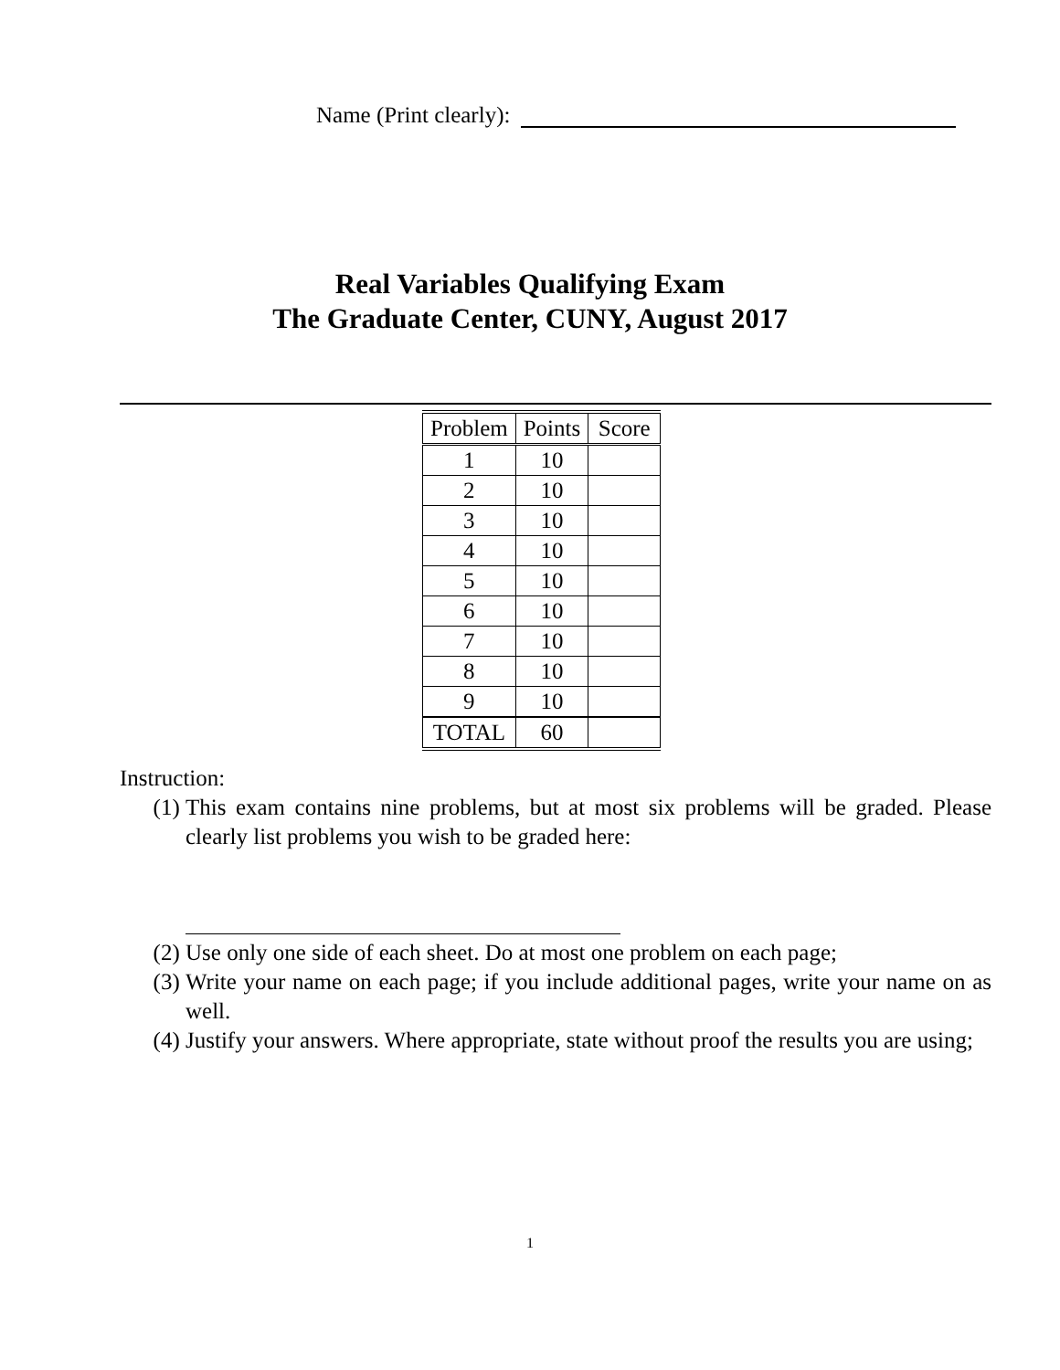Name (Print clearly):
Real Variables Qualifying Exam
The Graduate Center, CUNY, August 2017
| Problem | Points | Score |
| --- | --- | --- |
| 1 | 10 | |
| 2 | 10 | |
| 3 | 10 | |
| 4 | 10 | |
| 5 | 10 | |
| 6 | 10 | |
| 7 | 10 | |
| 8 | 10 | |
| 9 | 10 | |
| TOTAL | 60 | |
Instruction:
(1) This exam contains nine problems, but at most six problems will be graded. Please clearly list problems you wish to be graded here:
(2) Use only one side of each sheet. Do at most one problem on each page;
(3) Write your name on each page; if you include additional pages, write your name on as well.
(4) Justify your answers. Where appropriate, state without proof the results you are using;
1